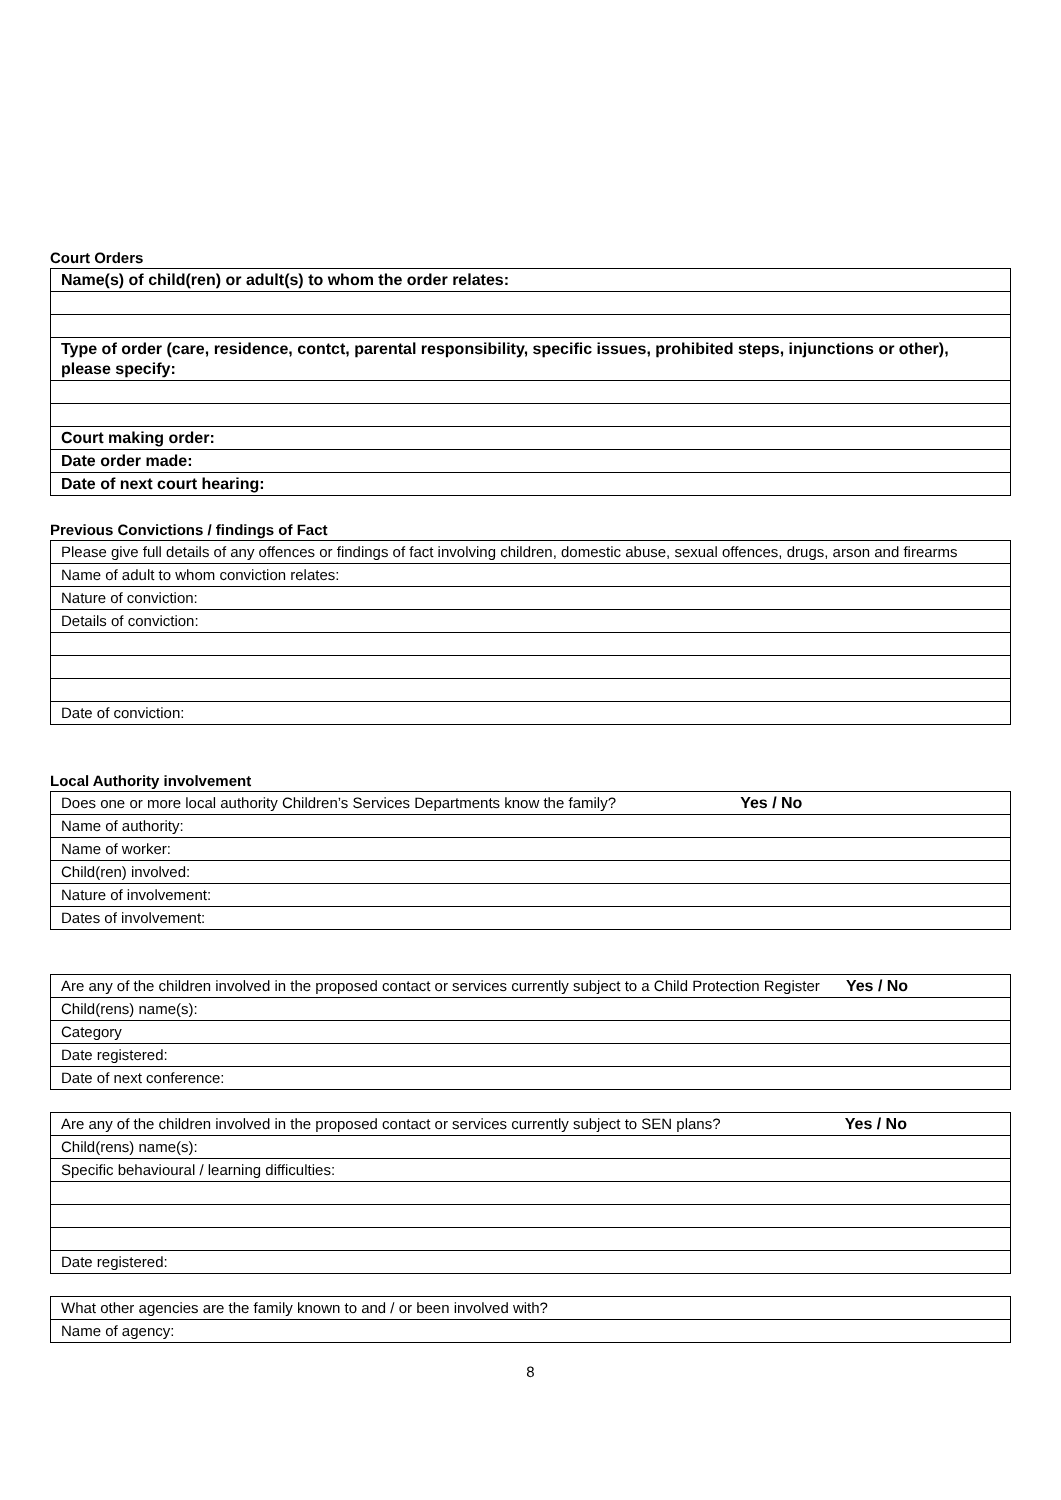Court Orders
| Name(s) of child(ren) or adult(s) to whom the order relates: |
| Type of order (care, residence, contct, parental responsibility, specific issues, prohibited steps, injunctions or other), please specify: |
| Court making order: |
| Date order made: |
| Date of next court hearing: |
Previous Convictions / findings of Fact
| Please give full details of any offences or findings of fact involving children, domestic abuse, sexual offences, drugs, arson and firearms |
| Name of adult to whom conviction relates: |
| Nature of conviction: |
| Details of conviction: |
| Date of conviction: |
Local Authority involvement
| Does one or more local authority Children’s Services Departments know the family? Yes / No |
| Name of authority: |
| Name of worker: |
| Child(ren) involved: |
| Nature of involvement: |
| Dates of involvement: |
| Are any of the children involved in the proposed contact or services currently subject to a Child Protection Register Yes / No |
| Child(rens) name(s): |
| Category |
| Date registered: |
| Date of next conference: |
| Are any of the children involved in the proposed contact or services currently subject to SEN plans? Yes / No |
| Child(rens) name(s): |
| Specific behavioural / learning difficulties: |
| Date registered: |
| What other agencies are the family known to and / or been involved with? |
| Name of agency: |
8